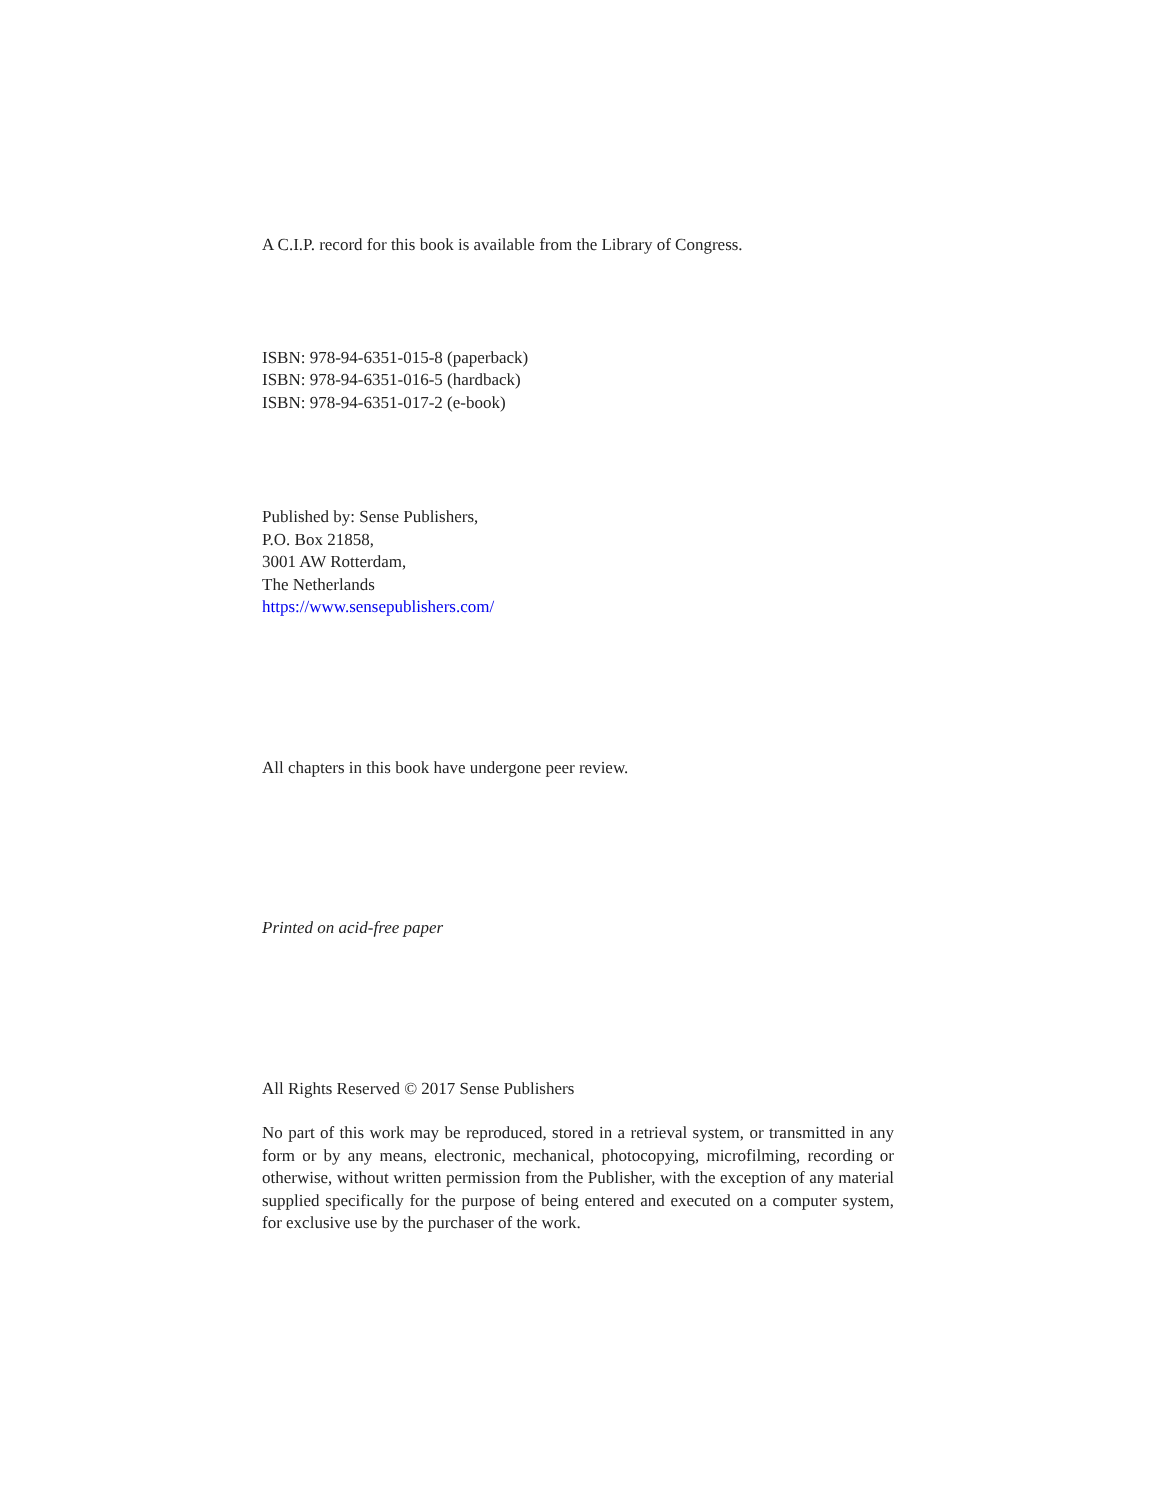A C.I.P. record for this book is available from the Library of Congress.
ISBN: 978-94-6351-015-8 (paperback)
ISBN: 978-94-6351-016-5 (hardback)
ISBN: 978-94-6351-017-2 (e-book)
Published by: Sense Publishers,
P.O. Box 21858,
3001 AW Rotterdam,
The Netherlands
https://www.sensepublishers.com/
All chapters in this book have undergone peer review.
Printed on acid-free paper
All Rights Reserved © 2017 Sense Publishers
No part of this work may be reproduced, stored in a retrieval system, or transmitted in any form or by any means, electronic, mechanical, photocopying, microfilming, recording or otherwise, without written permission from the Publisher, with the exception of any material supplied specifically for the purpose of being entered and executed on a computer system, for exclusive use by the purchaser of the work.